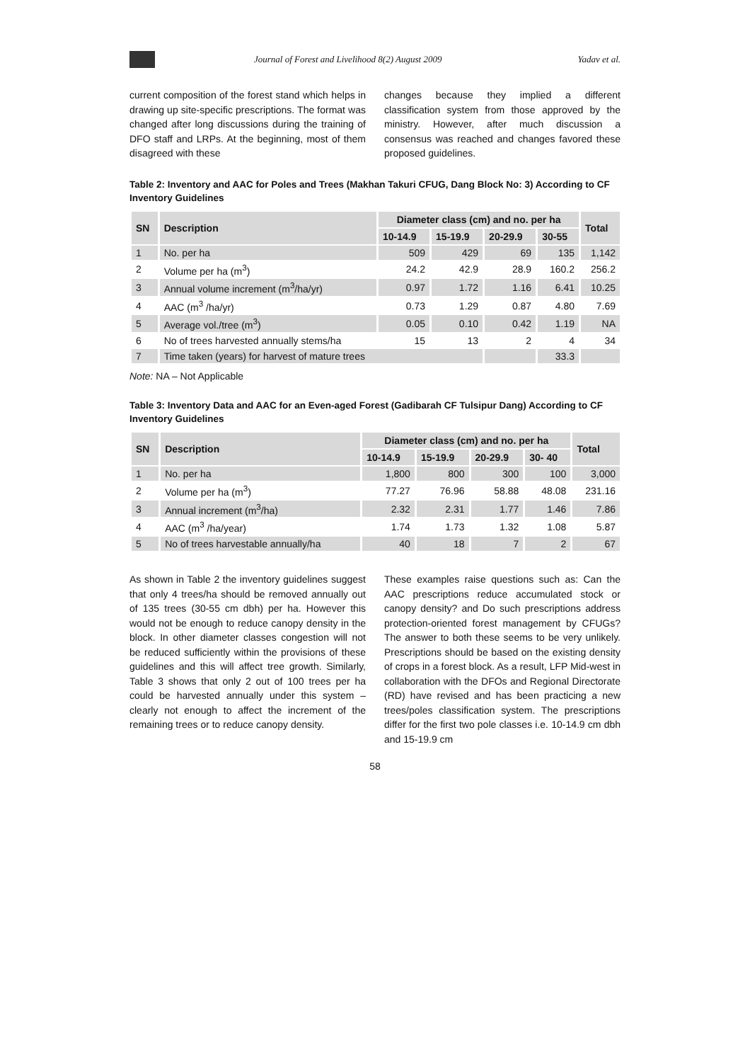Journal of Forest and Livelihood 8(2) August 2009 Yadav et al.
current composition of the forest stand which helps in drawing up site-specific prescriptions. The format was changed after long discussions during the training of DFO staff and LRPs. At the beginning, most of them disagreed with these
changes because they implied a different classification system from those approved by the ministry. However, after much discussion a consensus was reached and changes favored these proposed guidelines.
Table 2: Inventory and AAC for Poles and Trees (Makhan Takuri CFUG, Dang Block No: 3) According to CF Inventory Guidelines
| SN | Description | Diameter class (cm) and no. per ha | | | | Total |
| --- | --- | --- | --- | --- | --- | --- |
| | | 10-14.9 | 15-19.9 | 20-29.9 | 30-55 | |
| 1 | No. per ha | 509 | 429 | 69 | 135 | 1,142 |
| 2 | Volume per ha (m<sup>3</sup>) | 24.2 | 42.9 | 28.9 | 160.2 | 256.2 |
| 3 | Annual volume increment (m<sup>3</sup>/ha/yr) | 0.97 | 1.72 | 1.16 | 6.41 | 10.25 |
| 4 | AAC (m<sup>3</sup> /ha/yr) | 0.73 | 1.29 | 0.87 | 4.80 | 7.69 |
| 5 | Average vol./tree (m<sup>3</sup>) | 0.05 | 0.10 | 0.42 | 1.19 | NA |
| 6 | No of trees harvested annually stems/ha | 15 | 13 | 2 | 4 | 34 |
| 7 | Time taken (years) for harvest of mature trees | | | | 33.3 | |
Note: NA – Not Applicable
Table 3: Inventory Data and AAC for an Even-aged Forest (Gadibarah CF Tulsipur Dang) According to CF Inventory Guidelines
| SN | Description | Diameter class (cm) and no. per ha | | | | Total |
| --- | --- | --- | --- | --- | --- | --- |
| | | 10-14.9 | 15-19.9 | 20-29.9 | 30- 40 | |
| 1 | No. per ha | 1,800 | 800 | 300 | 100 | 3,000 |
| 2 | Volume per ha (m<sup>3</sup>) | 77.27 | 76.96 | 58.88 | 48.08 | 231.16 |
| 3 | Annual increment (m<sup>3</sup>/ha) | 2.32 | 2.31 | 1.77 | 1.46 | 7.86 |
| 4 | AAC (m<sup>3</sup> /ha/year) | 1.74 | 1.73 | 1.32 | 1.08 | 5.87 |
| 5 | No of trees harvestable annually/ha | 40 | 18 | 7 | 2 | 67 |
As shown in Table 2 the inventory guidelines suggest that only 4 trees/ha should be removed annually out of 135 trees (30-55 cm dbh) per ha. However this would not be enough to reduce canopy density in the block. In other diameter classes congestion will not be reduced sufficiently within the provisions of these guidelines and this will affect tree growth. Similarly, Table 3 shows that only 2 out of 100 trees per ha could be harvested annually under this system – clearly not enough to affect the increment of the remaining trees or to reduce canopy density.
These examples raise questions such as: Can the AAC prescriptions reduce accumulated stock or canopy density? and Do such prescriptions address protection-oriented forest management by CFUGs? The answer to both these seems to be very unlikely. Prescriptions should be based on the existing density of crops in a forest block. As a result, LFP Mid-west in collaboration with the DFOs and Regional Directorate (RD) have revised and has been practicing a new trees/poles classification system. The prescriptions differ for the first two pole classes i.e. 10-14.9 cm dbh and 15-19.9 cm
58